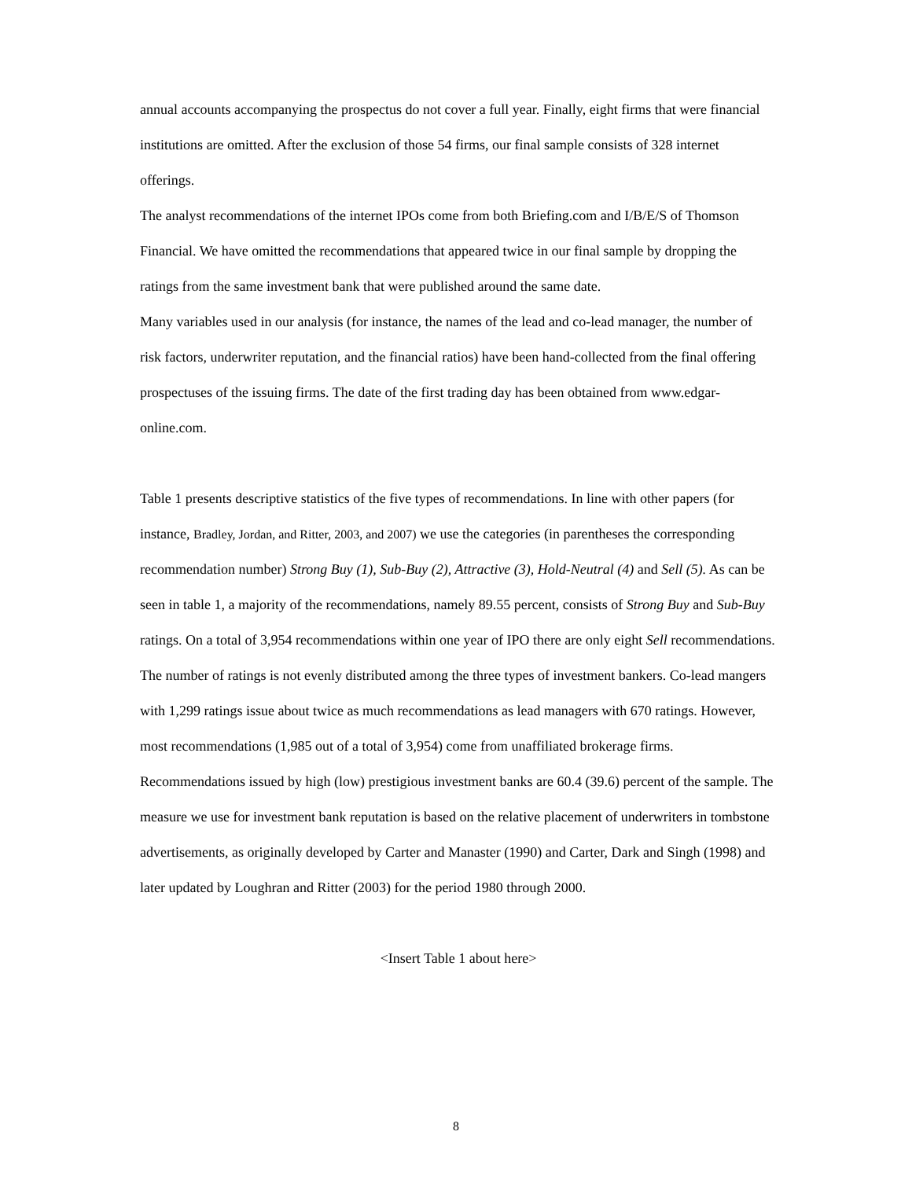annual accounts accompanying the prospectus do not cover a full year. Finally, eight firms that were financial institutions are omitted. After the exclusion of those 54 firms, our final sample consists of 328 internet offerings.
The analyst recommendations of the internet IPOs come from both Briefing.com and I/B/E/S of Thomson Financial. We have omitted the recommendations that appeared twice in our final sample by dropping the ratings from the same investment bank that were published around the same date.
Many variables used in our analysis (for instance, the names of the lead and co-lead manager, the number of risk factors, underwriter reputation, and the financial ratios) have been hand-collected from the final offering prospectuses of the issuing firms. The date of the first trading day has been obtained from www.edgar-online.com.
Table 1 presents descriptive statistics of the five types of recommendations. In line with other papers (for instance, Bradley, Jordan, and Ritter, 2003, and 2007) we use the categories (in parentheses the corresponding recommendation number) Strong Buy (1), Sub-Buy (2), Attractive (3), Hold-Neutral (4) and Sell (5). As can be seen in table 1, a majority of the recommendations, namely 89.55 percent, consists of Strong Buy and Sub-Buy ratings. On a total of 3,954 recommendations within one year of IPO there are only eight Sell recommendations.
The number of ratings is not evenly distributed among the three types of investment bankers. Co-lead mangers with 1,299 ratings issue about twice as much recommendations as lead managers with 670 ratings. However, most recommendations (1,985 out of a total of 3,954) come from unaffiliated brokerage firms. Recommendations issued by high (low) prestigious investment banks are 60.4 (39.6) percent of the sample. The measure we use for investment bank reputation is based on the relative placement of underwriters in tombstone advertisements, as originally developed by Carter and Manaster (1990) and Carter, Dark and Singh (1998) and later updated by Loughran and Ritter (2003) for the period 1980 through 2000.
<Insert Table 1 about here>
8